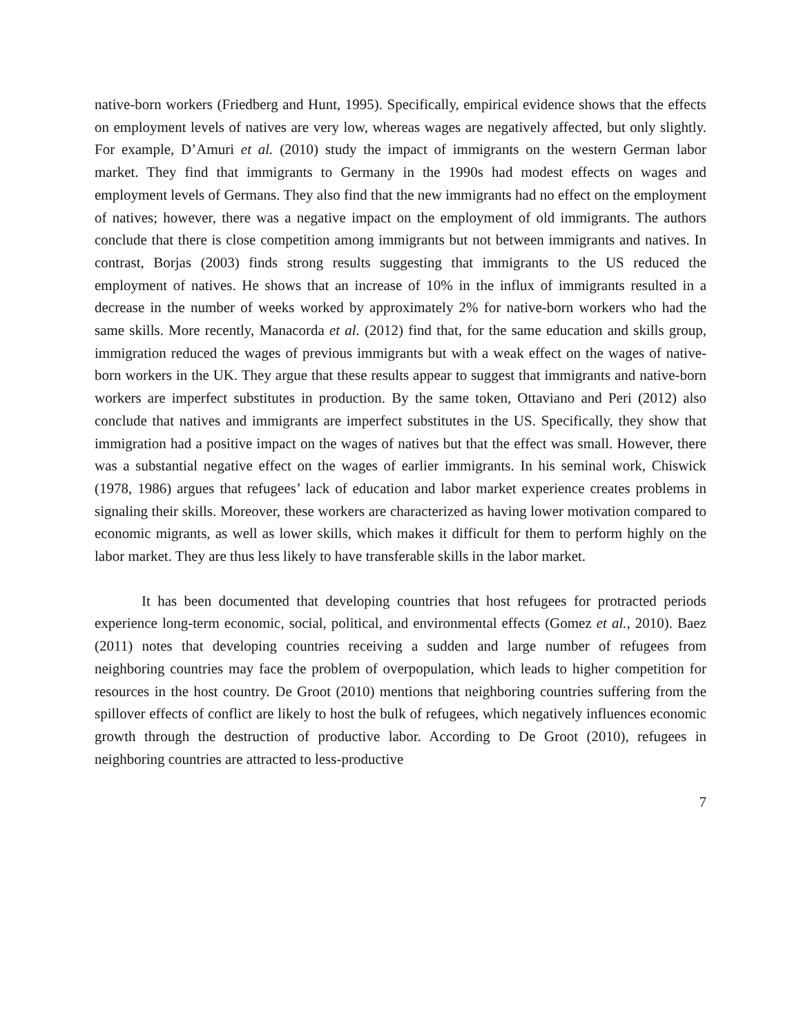native-born workers (Friedberg and Hunt, 1995). Specifically, empirical evidence shows that the effects on employment levels of natives are very low, whereas wages are negatively affected, but only slightly. For example, D’Amuri et al. (2010) study the impact of immigrants on the western German labor market. They find that immigrants to Germany in the 1990s had modest effects on wages and employment levels of Germans. They also find that the new immigrants had no effect on the employment of natives; however, there was a negative impact on the employment of old immigrants. The authors conclude that there is close competition among immigrants but not between immigrants and natives. In contrast, Borjas (2003) finds strong results suggesting that immigrants to the US reduced the employment of natives. He shows that an increase of 10% in the influx of immigrants resulted in a decrease in the number of weeks worked by approximately 2% for native-born workers who had the same skills. More recently, Manacorda et al. (2012) find that, for the same education and skills group, immigration reduced the wages of previous immigrants but with a weak effect on the wages of native-born workers in the UK. They argue that these results appear to suggest that immigrants and native-born workers are imperfect substitutes in production. By the same token, Ottaviano and Peri (2012) also conclude that natives and immigrants are imperfect substitutes in the US. Specifically, they show that immigration had a positive impact on the wages of natives but that the effect was small. However, there was a substantial negative effect on the wages of earlier immigrants. In his seminal work, Chiswick (1978, 1986) argues that refugees’ lack of education and labor market experience creates problems in signaling their skills. Moreover, these workers are characterized as having lower motivation compared to economic migrants, as well as lower skills, which makes it difficult for them to perform highly on the labor market. They are thus less likely to have transferable skills in the labor market.
It has been documented that developing countries that host refugees for protracted periods experience long-term economic, social, political, and environmental effects (Gomez et al., 2010). Baez (2011) notes that developing countries receiving a sudden and large number of refugees from neighboring countries may face the problem of overpopulation, which leads to higher competition for resources in the host country. De Groot (2010) mentions that neighboring countries suffering from the spillover effects of conflict are likely to host the bulk of refugees, which negatively influences economic growth through the destruction of productive labor. According to De Groot (2010), refugees in neighboring countries are attracted to less-productive
7